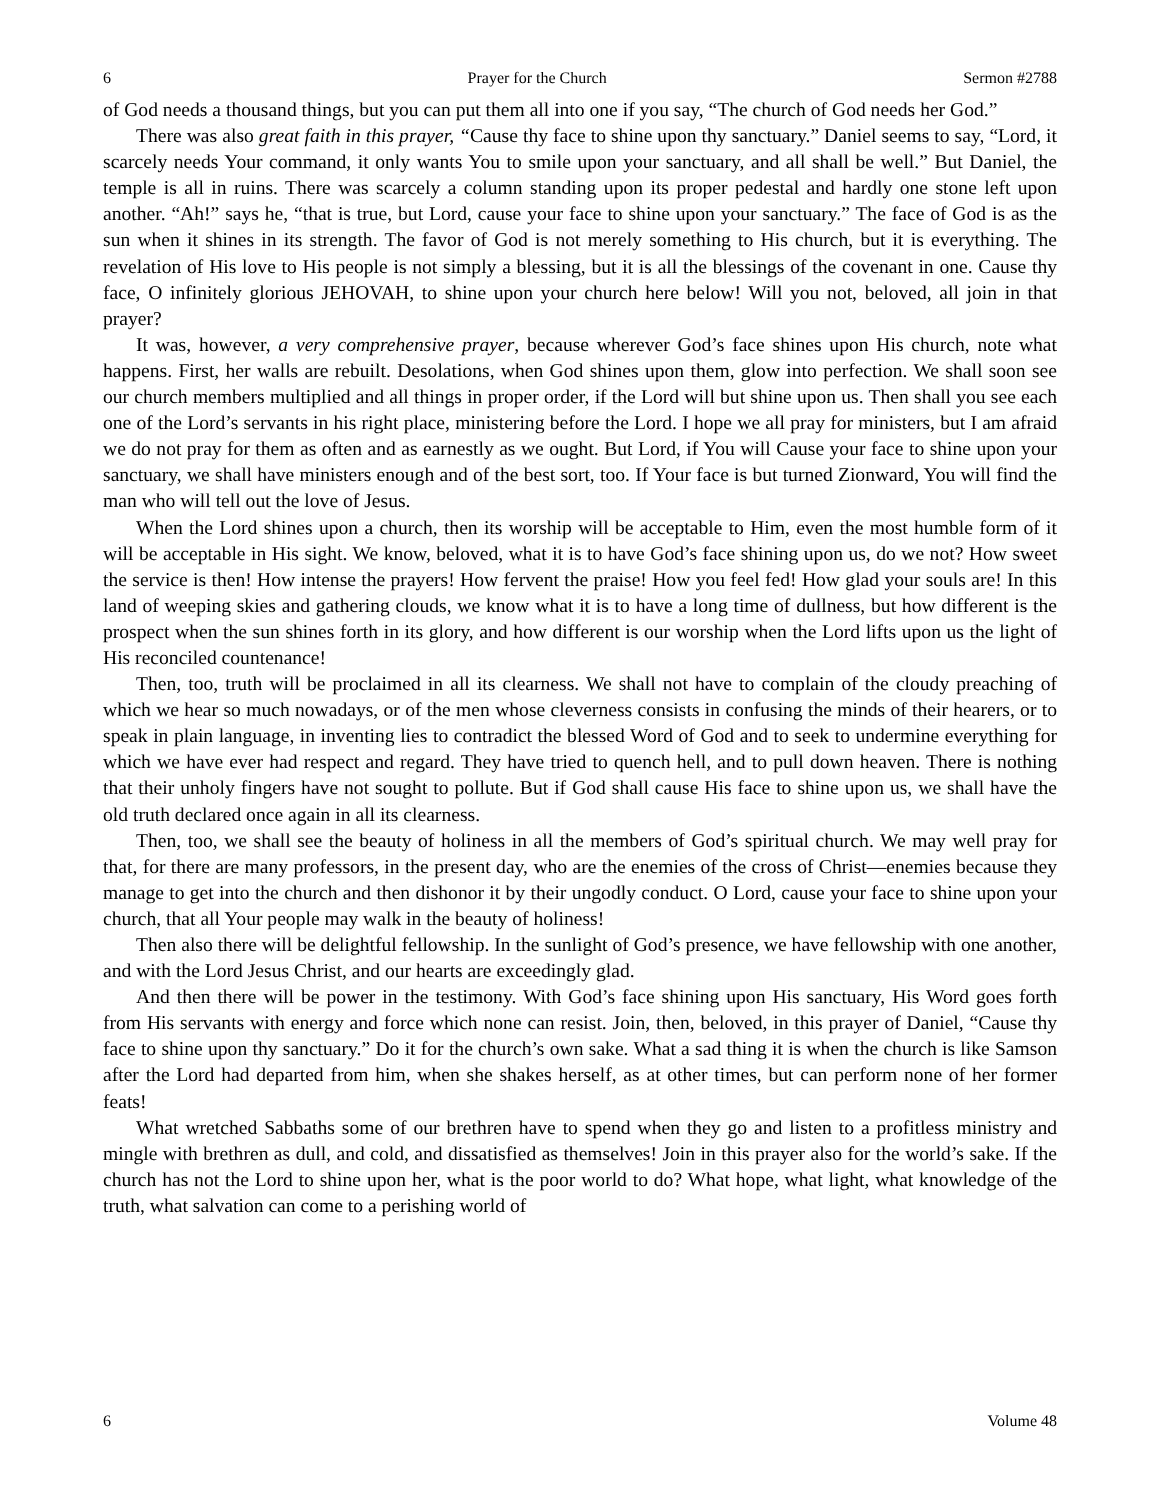6 Prayer for the Church Sermon #2788
of God needs a thousand things, but you can put them all into one if you say, “The church of God needs her God.”
There was also great faith in this prayer, “Cause thy face to shine upon thy sanctuary.” Daniel seems to say, “Lord, it scarcely needs Your command, it only wants You to smile upon your sanctuary, and all shall be well.” But Daniel, the temple is all in ruins. There was scarcely a column standing upon its proper pedestal and hardly one stone left upon another. “Ah!” says he, “that is true, but Lord, cause your face to shine upon your sanctuary.” The face of God is as the sun when it shines in its strength. The favor of God is not merely something to His church, but it is everything. The revelation of His love to His people is not simply a blessing, but it is all the blessings of the covenant in one. Cause thy face, O infinitely glorious JEHOVAH, to shine upon your church here below! Will you not, beloved, all join in that prayer?
It was, however, a very comprehensive prayer, because wherever God’s face shines upon His church, note what happens. First, her walls are rebuilt. Desolations, when God shines upon them, glow into perfection. We shall soon see our church members multiplied and all things in proper order, if the Lord will but shine upon us. Then shall you see each one of the Lord’s servants in his right place, ministering before the Lord. I hope we all pray for ministers, but I am afraid we do not pray for them as often and as earnestly as we ought. But Lord, if You will Cause your face to shine upon your sanctuary, we shall have ministers enough and of the best sort, too. If Your face is but turned Zionward, You will find the man who will tell out the love of Jesus.
When the Lord shines upon a church, then its worship will be acceptable to Him, even the most humble form of it will be acceptable in His sight. We know, beloved, what it is to have God’s face shining upon us, do we not? How sweet the service is then! How intense the prayers! How fervent the praise! How you feel fed! How glad your souls are! In this land of weeping skies and gathering clouds, we know what it is to have a long time of dullness, but how different is the prospect when the sun shines forth in its glory, and how different is our worship when the Lord lifts upon us the light of His reconciled countenance!
Then, too, truth will be proclaimed in all its clearness. We shall not have to complain of the cloudy preaching of which we hear so much nowadays, or of the men whose cleverness consists in confusing the minds of their hearers, or to speak in plain language, in inventing lies to contradict the blessed Word of God and to seek to undermine everything for which we have ever had respect and regard. They have tried to quench hell, and to pull down heaven. There is nothing that their unholy fingers have not sought to pollute. But if God shall cause His face to shine upon us, we shall have the old truth declared once again in all its clearness.
Then, too, we shall see the beauty of holiness in all the members of God’s spiritual church. We may well pray for that, for there are many professors, in the present day, who are the enemies of the cross of Christ—enemies because they manage to get into the church and then dishonor it by their ungodly conduct. O Lord, cause your face to shine upon your church, that all Your people may walk in the beauty of holiness!
Then also there will be delightful fellowship. In the sunlight of God’s presence, we have fellowship with one another, and with the Lord Jesus Christ, and our hearts are exceedingly glad.
And then there will be power in the testimony. With God’s face shining upon His sanctuary, His Word goes forth from His servants with energy and force which none can resist. Join, then, beloved, in this prayer of Daniel, “Cause thy face to shine upon thy sanctuary.” Do it for the church’s own sake. What a sad thing it is when the church is like Samson after the Lord had departed from him, when she shakes herself, as at other times, but can perform none of her former feats!
What wretched Sabbaths some of our brethren have to spend when they go and listen to a profitless ministry and mingle with brethren as dull, and cold, and dissatisfied as themselves! Join in this prayer also for the world’s sake. If the church has not the Lord to shine upon her, what is the poor world to do? What hope, what light, what knowledge of the truth, what salvation can come to a perishing world of
6 Volume 48